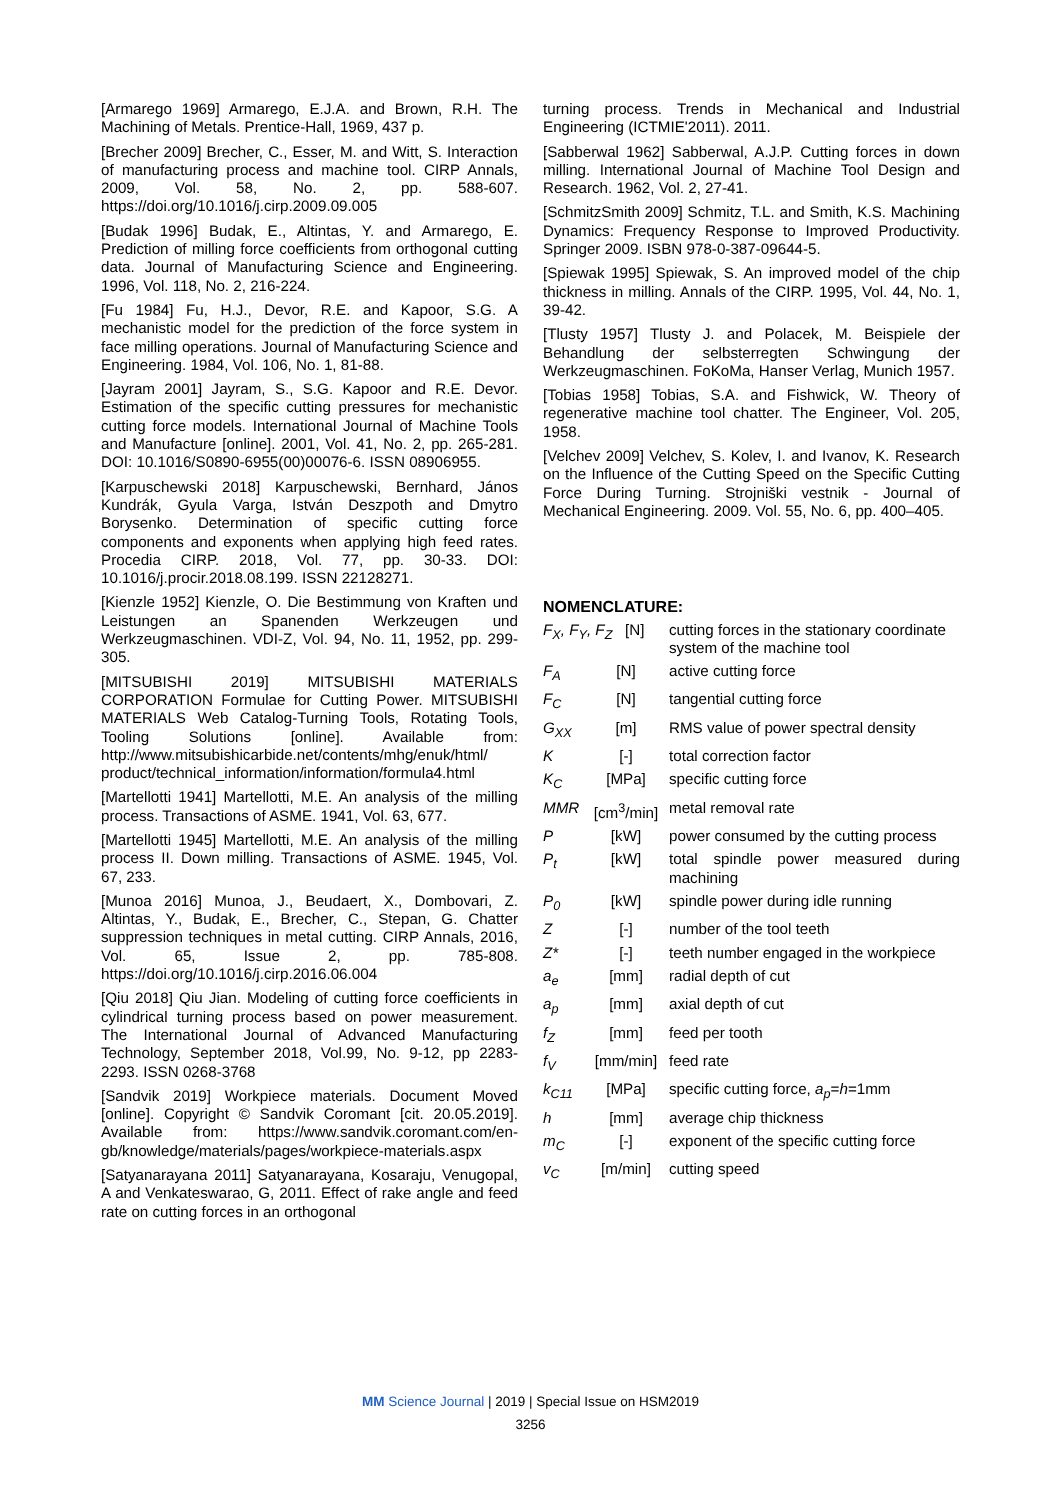[Armarego 1969] Armarego, E.J.A. and Brown, R.H. The Machining of Metals. Prentice-Hall, 1969, 437 p.
[Brecher 2009] Brecher, C., Esser, M. and Witt, S. Interaction of manufacturing process and machine tool. CIRP Annals, 2009, Vol. 58, No. 2, pp. 588-607. https://doi.org/10.1016/j.cirp.2009.09.005
[Budak 1996] Budak, E., Altintas, Y. and Armarego, E. Prediction of milling force coefficients from orthogonal cutting data. Journal of Manufacturing Science and Engineering. 1996, Vol. 118, No. 2, 216-224.
[Fu 1984] Fu, H.J., Devor, R.E. and Kapoor, S.G. A mechanistic model for the prediction of the force system in face milling operations. Journal of Manufacturing Science and Engineering. 1984, Vol. 106, No. 1, 81-88.
[Jayram 2001] Jayram, S., S.G. Kapoor and R.E. Devor. Estimation of the specific cutting pressures for mechanistic cutting force models. International Journal of Machine Tools and Manufacture [online]. 2001, Vol. 41, No. 2, pp. 265-281. DOI: 10.1016/S0890-6955(00)00076-6. ISSN 08906955.
[Karpuschewski 2018] Karpuschewski, Bernhard, János Kundrák, Gyula Varga, István Deszpoth and Dmytro Borysenko. Determination of specific cutting force components and exponents when applying high feed rates. Procedia CIRP. 2018, Vol. 77, pp. 30-33. DOI: 10.1016/j.procir.2018.08.199. ISSN 22128271.
[Kienzle 1952] Kienzle, O. Die Bestimmung von Kraften und Leistungen an Spanenden Werkzeugen und Werkzeugmaschinen. VDI-Z, Vol. 94, No. 11, 1952, pp. 299-305.
[MITSUBISHI 2019] MITSUBISHI MATERIALS CORPORATION Formulae for Cutting Power. MITSUBISHI MATERIALS Web Catalog-Turning Tools, Rotating Tools, Tooling Solutions [online]. Available from: http://www.mitsubishicarbide.net/contents/mhg/enuk/html/ product/technical_information/information/formula4.html
[Martellotti 1941] Martellotti, M.E. An analysis of the milling process. Transactions of ASME. 1941, Vol. 63, 677.
[Martellotti 1945] Martellotti, M.E. An analysis of the milling process II. Down milling. Transactions of ASME. 1945, Vol. 67, 233.
[Munoa 2016] Munoa, J., Beudaert, X., Dombovari, Z. Altintas, Y., Budak, E., Brecher, C., Stepan, G. Chatter suppression techniques in metal cutting. CIRP Annals, 2016, Vol. 65, Issue 2, pp. 785-808. https://doi.org/10.1016/j.cirp.2016.06.004
[Qiu 2018] Qiu Jian. Modeling of cutting force coefficients in cylindrical turning process based on power measurement. The International Journal of Advanced Manufacturing Technology, September 2018, Vol.99, No. 9-12, pp 2283-2293. ISSN 0268-3768
[Sandvik 2019] Workpiece materials. Document Moved [online]. Copyright © Sandvik Coromant [cit. 20.05.2019]. Available from: https://www.sandvik.coromant.com/en-gb/knowledge/materials/pages/workpiece-materials.aspx
[Satyanarayana 2011] Satyanarayana, Kosaraju, Venugopal, A and Venkateswarao, G, 2011. Effect of rake angle and feed rate on cutting forces in an orthogonal
turning process. Trends in Mechanical and Industrial Engineering (ICTMIE'2011). 2011.
[Sabberwal 1962] Sabberwal, A.J.P. Cutting forces in down milling. International Journal of Machine Tool Design and Research. 1962, Vol. 2, 27-41.
[SchmitzSmith 2009] Schmitz, T.L. and Smith, K.S. Machining Dynamics: Frequency Response to Improved Productivity. Springer 2009. ISBN 978-0-387-09644-5.
[Spiewak 1995] Spiewak, S. An improved model of the chip thickness in milling. Annals of the CIRP. 1995, Vol. 44, No. 1, 39-42.
[Tlusty 1957] Tlusty J. and Polacek, M. Beispiele der Behandlung der selbsterregten Schwingung der Werkzeugmaschinen. FoKoMa, Hanser Verlag, Munich 1957.
[Tobias 1958] Tobias, S.A. and Fishwick, W. Theory of regenerative machine tool chatter. The Engineer, Vol. 205, 1958.
[Velchev 2009] Velchev, S. Kolev, I. and Ivanov, K. Research on the Influence of the Cutting Speed on the Specific Cutting Force During Turning. Strojniški vestnik - Journal of Mechanical Engineering. 2009. Vol. 55, No. 6, pp. 400–405.
NOMENCLATURE:
| F<sub>X</sub>, F<sub>Y</sub>, F<sub>Z</sub> [N] | | cutting forces in the stationary coordinate system of the machine tool |
| F<sub>A</sub> | [N] | active cutting force |
| F<sub>C</sub> | [N] | tangential cutting force |
| G<sub>XX</sub> | [m] | RMS value of power spectral density |
| K | [-] | total correction factor |
| K<sub>C</sub> | [MPa] | specific cutting force |
| MMR | [cm<sup>3</sup>/min] | metal removal rate |
| P | [kW] | power consumed by the cutting process |
| P<sub>t</sub> | [kW] | total spindle power measured during machining |
| P<sub>0</sub> | [kW] | spindle power during idle running |
| Z | [-] | number of the tool teeth |
| Z* | [-] | teeth number engaged in the workpiece |
| a<sub>e</sub> | [mm] | radial depth of cut |
| a<sub>p</sub> | [mm] | axial depth of cut |
| f<sub>Z</sub> | [mm] | feed per tooth |
| f<sub>V</sub> | [mm/min] | feed rate |
| k<sub>C11</sub> | [MPa] | specific cutting force, a<sub>p</sub> = h =1mm |
| h | [mm] | average chip thickness |
| m<sub>C</sub> | [-] | exponent of the specific cutting force |
| v<sub>C</sub> | [m/min] | cutting speed |
MM Science Journal | 2019 | Special Issue on HSM2019
3256